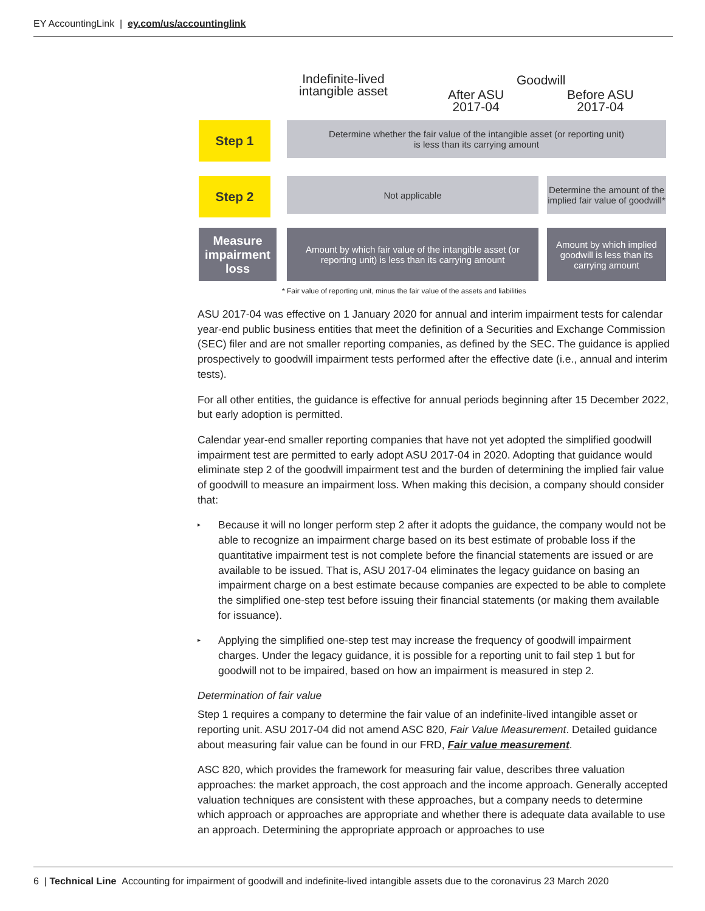EY AccountingLink | ey.com/us/accountinglink
Indefinite-lived
intangible asset
Goodwill
After ASU
2017-04
Before ASU
2017-04
Step 1
Determine whether the fair value of the intangible asset (or reporting unit)
is less than its carrying amount
Step 2 Not applicable
Determine the amount of the implied fair value of goodwill*
Measure impairment loss
Amount by which fair value of the intangible asset (or reporting unit) is less than its carrying amount
Amount by which implied goodwill is less than its carrying amount
* Fair value of reporting unit, minus the fair value of the assets and liabilities
ASU 2017-04 was effective on 1 January 2020 for annual and interim impairment tests for calendar year-end public business entities that meet the definition of a Securities and Exchange Commission (SEC) filer and are not smaller reporting companies, as defined by the SEC. The guidance is applied prospectively to goodwill impairment tests performed after the effective date (i.e., annual and interim tests).
For all other entities, the guidance is effective for annual periods beginning after 15 December 2022, but early adoption is permitted.
Calendar year-end smaller reporting companies that have not yet adopted the simplified goodwill impairment test are permitted to early adopt ASU 2017-04 in 2020. Adopting that guidance would eliminate step 2 of the goodwill impairment test and the burden of determining the implied fair value of goodwill to measure an impairment loss. When making this decision, a company should consider that:
▸ Because it will no longer perform step 2 after it adopts the guidance, the company would not be able to recognize an impairment charge based on its best estimate of probable loss if the quantitative impairment test is not complete before the financial statements are issued or are available to be issued. That is, ASU 2017-04 eliminates the legacy guidance on basing an impairment charge on a best estimate because companies are expected to be able to complete the simplified one-step test before issuing their financial statements (or making them available for issuance).
▸ Applying the simplified one-step test may increase the frequency of goodwill impairment charges. Under the legacy guidance, it is possible for a reporting unit to fail step 1 but for goodwill not to be impaired, based on how an impairment is measured in step 2.
Determination of fair value
Step 1 requires a company to determine the fair value of an indefinite-lived intangible asset or reporting unit. ASU 2017-04 did not amend ASC 820, Fair Value Measurement. Detailed guidance about measuring fair value can be found in our FRD, Fair value measurement.
ASC 820, which provides the framework for measuring fair value, describes three valuation approaches: the market approach, the cost approach and the income approach. Generally accepted valuation techniques are consistent with these approaches, but a company needs to determine which approach or approaches are appropriate and whether there is adequate data available to use an approach. Determining the appropriate approach or approaches to use
6 | Technical Line Accounting for impairment of goodwill and indefinite-lived intangible assets due to the coronavirus 23 March 2020